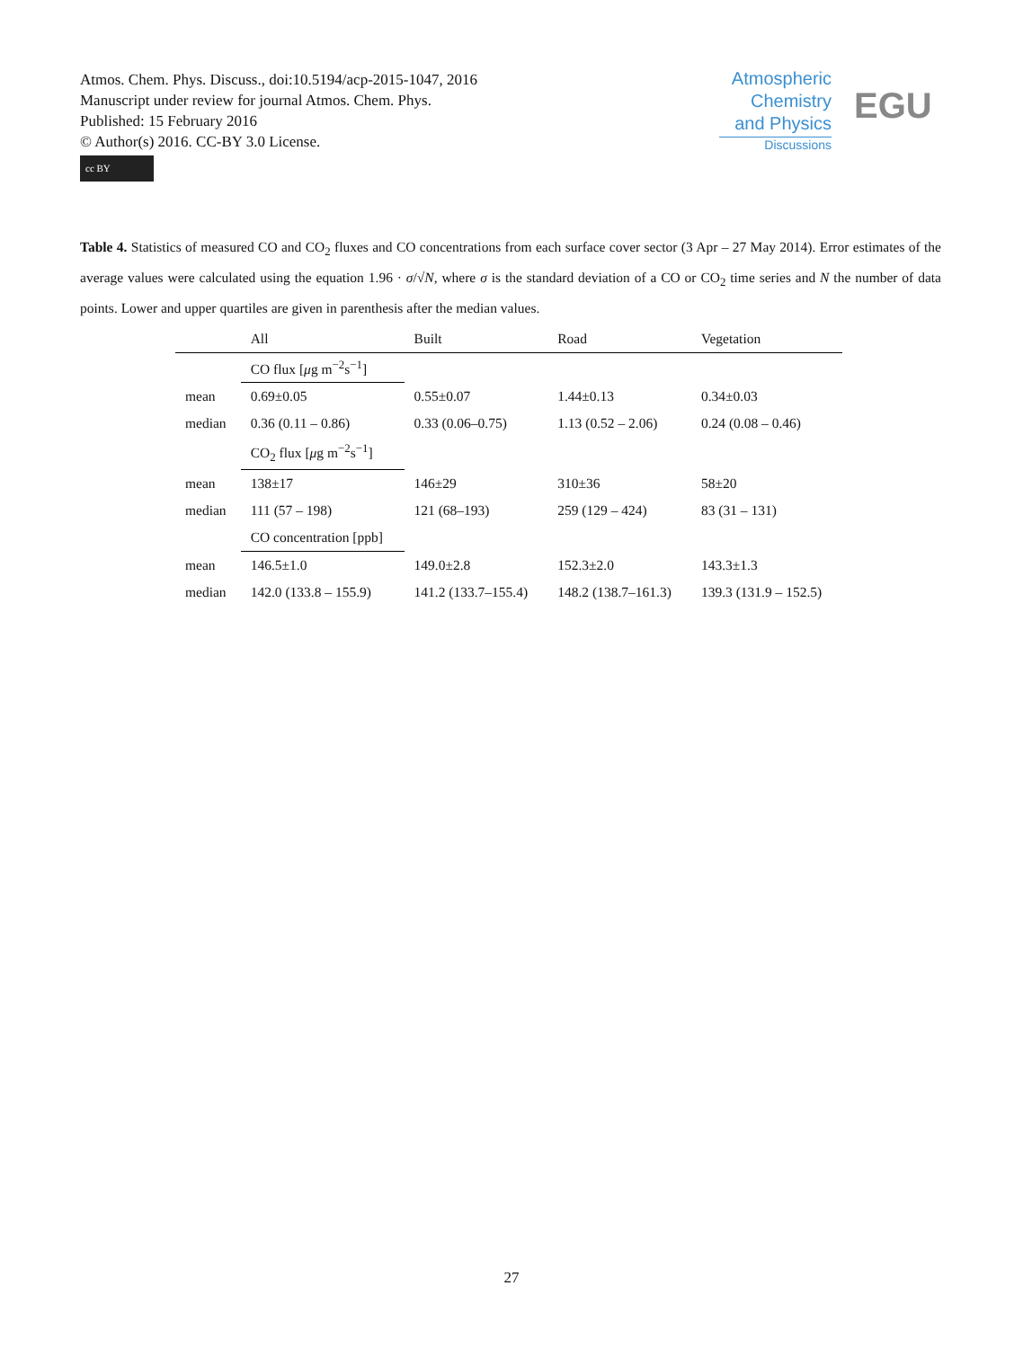Atmos. Chem. Phys. Discuss., doi:10.5194/acp-2015-1047, 2016
Manuscript under review for journal Atmos. Chem. Phys.
Published: 15 February 2016
© Author(s) 2016. CC-BY 3.0 License.
cc BY
Atmospheric
Chemistry
and Physics
Discussions
EGU
Table 4. Statistics of measured CO and CO<sub>2</sub> fluxes and CO concentrations from each surface cover sector (3 Apr – 27 May 2014). Error estimates of the average values were calculated using the equation 1.96 · σ/√N, where σ is the standard deviation of a CO or CO<sub>2</sub> time series and N the number of data points. Lower and upper quartiles are given in parenthesis after the median values.
| | All | Built | Road | Vegetation |
| --- | --- | --- | --- | --- |
| | CO flux [ μ g m<sup>−2</sup>s<sup>−1</sup>] | | | |
| mean | 0.69±0.05 | 0.55±0.07 | 1.44±0.13 | 0.34±0.03 |
| median | 0.36 (0.11 – 0.86) | 0.33 (0.06–0.75) | 1.13 (0.52 – 2.06) | 0.24 (0.08 – 0.46) |
| | CO<sub>2</sub> flux [ μ g m<sup>−2</sup>s<sup>−1</sup>] | | | |
| mean | 138±17 | 146±29 | 310±36 | 58±20 |
| median | 111 (57 – 198) | 121 (68–193) | 259 (129 – 424) | 83 (31 – 131) |
| | CO concentration [ppb] | | | |
| mean | 146.5±1.0 | 149.0±2.8 | 152.3±2.0 | 143.3±1.3 |
| median | 142.0 (133.8 – 155.9) | 141.2 (133.7–155.4) | 148.2 (138.7–161.3) | 139.3 (131.9 – 152.5) |
27